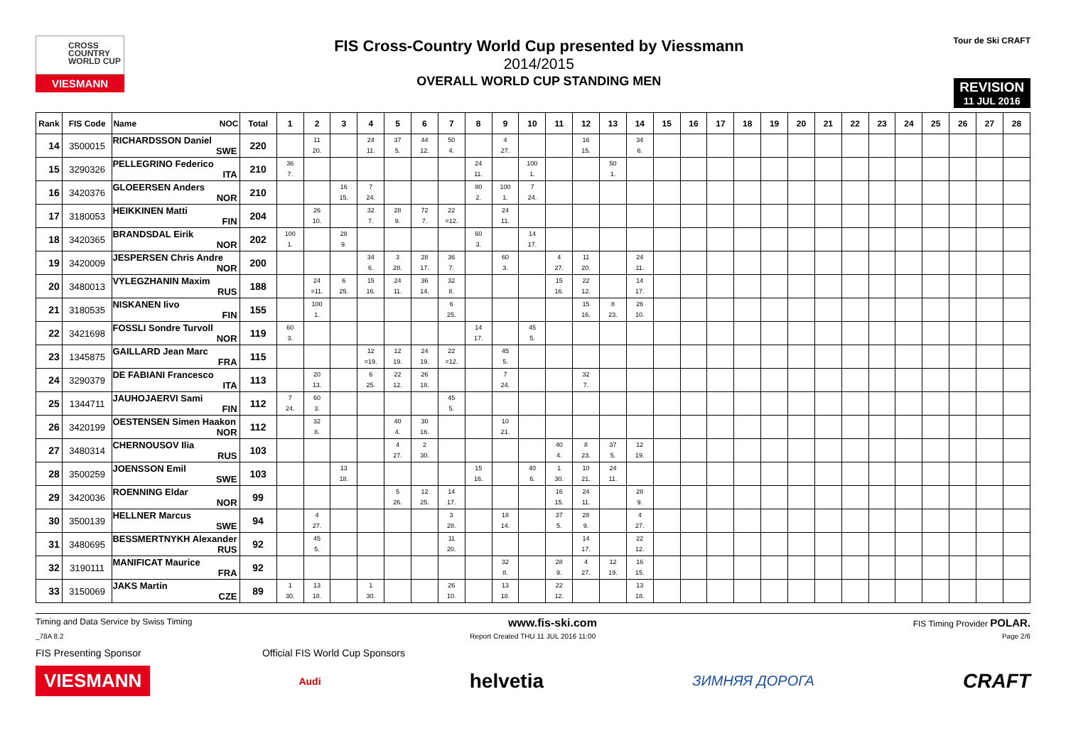CROSS
COUNTRY
WORLD CUP
VIESMANN
FIS Cross-Country World Cup presented by Viessmann
2014/2015
OVERALL WORLD CUP STANDING MEN
Tour de Ski CRAFT
REVISION
11 JUL 2016
| Rank | FIS Code | Name NOC | Total | 1 | 2 | 3 | 4 | 5 | 6 | 7 | 8 | 9 | 10 | 11 | 12 | 13 | 14 | 15 | 16 | 17 | 18 | 19 | 20 | 21 | 22 | 23 | 24 | 25 | 26 | 27 | 28 |
| --- | --- | --- | --- | --- | --- | --- | --- | --- | --- | --- | --- | --- | --- | --- | --- | --- | --- | --- | --- | --- | --- | --- | --- | --- | --- | --- | --- | --- | --- | --- | --- |
| 14 | 3500015 | RICHARDSSON Daniel SWE | 220 | | 11 20. | | 24 11. | 37 5. | 44 12. | 50 4. | | 4 27. | | | 16 15. | | 34 6. | | | | | | | | | | | | | | |
| 15 | 3290326 | PELLEGRINO Federico ITA | 210 | 36 7. | | | | | | | 24 11. | | 100 1. | | | 50 1. | | | | | | | | | | | | | | | |
| 16 | 3420376 | GLOEERSEN Anders NOR | 210 | | | 16 15. | 7 24. | | | | 80 2. | 100 1. | 7 24. | | | | | | | | | | | | | | | | | | |
| 17 | 3180053 | HEIKKINEN Matti FIN | 204 | | 26 10. | | 32 7. | 28 9. | 72 7. | 22 =12. | | 24 11. | | | | | | | | | | | | | | | | | | | |
| 18 | 3420365 | BRANDSDAL Eirik NOR | 202 | 100 1. | | 28 9. | | | | | 60 3. | | 14 17. | | | | | | | | | | | | | | | | | | |
| 19 | 3420009 | JESPERSEN Chris Andre NOR | 200 | | | | 34 6. | 3 28. | 28 17. | 36 7. | | 60 3. | | 4 27. | 11 20. | | 24 11. | | | | | | | | | | | | | | |
| 20 | 3480013 | VYLEGZHANIN Maxim RUS | 188 | | 24 =11. | 6 25. | 15 16. | 24 11. | 36 14. | 32 8. | | | | 15 16. | 22 12. | | 14 17. | | | | | | | | | | | | | | |
| 21 | 3180535 | NISKANEN Iivo FIN | 155 | | 100 1. | | | | | 6 25. | | | | | 15 16. | 8 23. | 26 10. | | | | | | | | | | | | | | |
| 22 | 3421698 | FOSSLI Sondre Turvoll NOR | 119 | 60 3. | | | | | | | 14 17. | | 45 5. | | | | | | | | | | | | | | | | | | |
| 23 | 1345875 | GAILLARD Jean Marc FRA | 115 | | | | 12 =19. | 12 19. | 24 19. | 22 =12. | | 45 5. | | | | | | | | | | | | | | | | | | | |
| 24 | 3290379 | DE FABIANI Francesco ITA | 113 | | 20 13. | | 6 25. | 22 12. | 26 18. | | | 7 24. | | | 32 7. | | | | | | | | | | | | | | | | |
| 25 | 1344711 | JAUHOJAERVI Sami FIN | 112 | 7 24. | 60 3. | | | | | 45 5. | | | | | | | | | | | | | | | | | | | | | |
| 26 | 3420199 | OESTENSEN Simen Haakon NOR | 112 | | 32 8. | | | 40 4. | 30 16. | | | 10 21. | | | | | | | | | | | | | | | | | | | |
| 27 | 3480314 | CHERNOUSOV Ilia RUS | 103 | | | | | 4 27. | 2 30. | | | | | 40 4. | 8 23. | 37 5. | 12 19. | | | | | | | | | | | | | | |
| 28 | 3500259 | JOENSSON Emil SWE | 103 | | | 13 18. | | | | | 15 16. | | 40 6. | 1 30. | 10 21. | 24 11. | | | | | | | | | | | | | | | |
| 29 | 3420036 | ROENNING Eldar NOR | 99 | | | | | 5 26. | 12 25. | 14 17. | | | | 16 15. | 24 11. | | 28 9. | | | | | | | | | | | | | | |
| 30 | 3500139 | HELLNER Marcus SWE | 94 | | 4 27. | | | | | 3 28. | | 18 14. | | 37 5. | 28 9. | | 4 27. | | | | | | | | | | | | | | |
| 31 | 3480695 | BESSMERTNYKH Alexander RUS | 92 | | 45 5. | | | | | 11 20. | | | | | 14 17. | | 22 12. | | | | | | | | | | | | | | |
| 32 | 3190111 | MANIFICAT Maurice FRA | 92 | | | | | | | | | 32 8. | | 28 9. | 4 27. | 12 19. | 16 15. | | | | | | | | | | | | | | |
| 33 | 3150069 | JAKS Martin CZE | 89 | 1 30. | 13 18. | | 1 30. | | | 26 10. | | 13 18. | | 22 12. | | | 13 18. | | | | | | | | | | | | | | |
Timing and Data Service by Swiss Timing www.fis-ski.com FIS Timing Provider POLAR.
_78A 8.2 Report Created THU 11 JUL 2016 11:00 Page 2/6
FIS Presenting Sponsor Official FIS World Cup Sponsors
VIESMANN Audi helvetia ЗИМНЯЯ ДОРОГА CRAFT